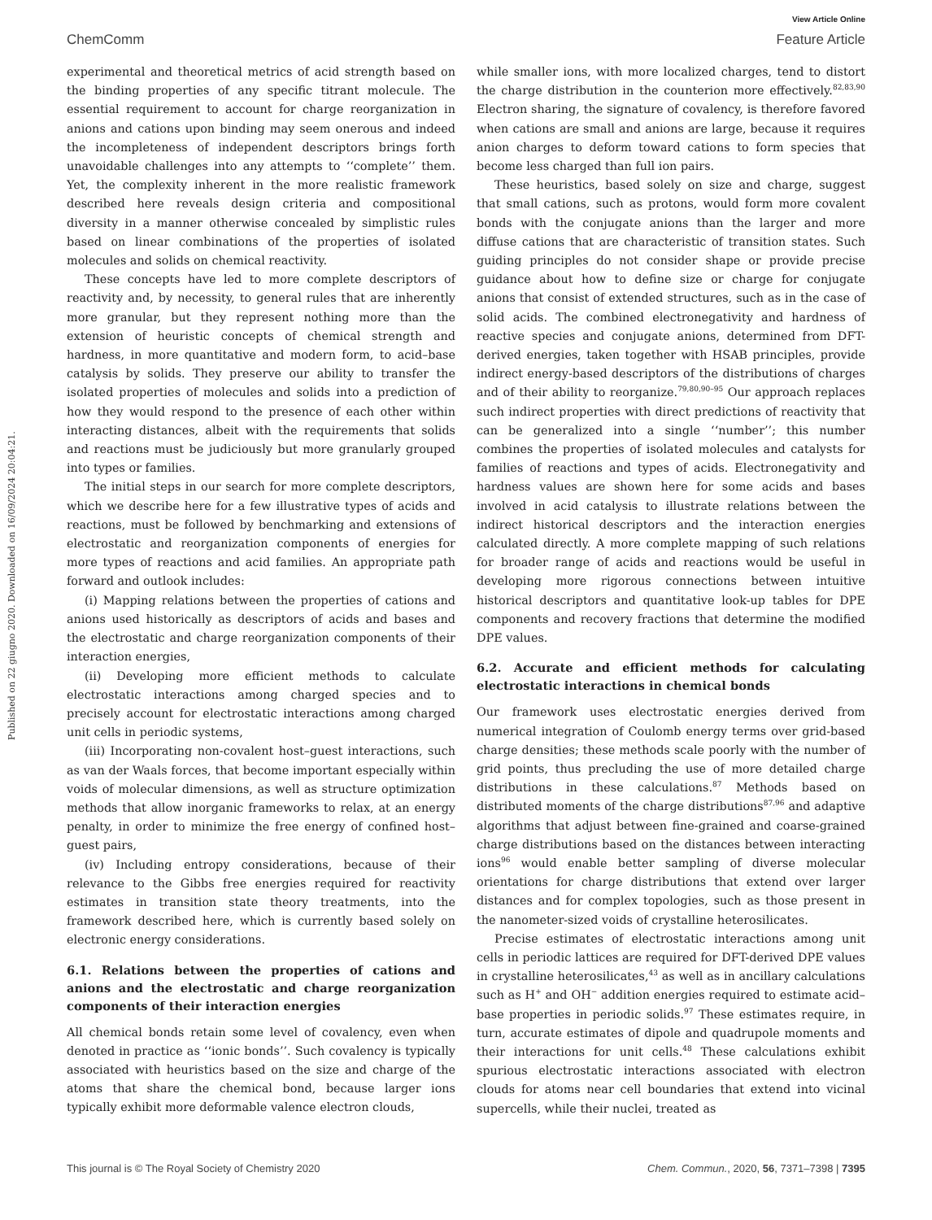View Article Online
ChemComm Feature Article
Published on 22 giugno 2020. Downloaded on 16/09/2024 20:04:21.
experimental and theoretical metrics of acid strength based on the binding properties of any specific titrant molecule. The essential requirement to account for charge reorganization in anions and cations upon binding may seem onerous and indeed the incompleteness of independent descriptors brings forth unavoidable challenges into any attempts to ‘‘complete’’ them. Yet, the complexity inherent in the more realistic framework described here reveals design criteria and compositional diversity in a manner otherwise concealed by simplistic rules based on linear combinations of the properties of isolated molecules and solids on chemical reactivity.
These concepts have led to more complete descriptors of reactivity and, by necessity, to general rules that are inherently more granular, but they represent nothing more than the extension of heuristic concepts of chemical strength and hardness, in more quantitative and modern form, to acid–base catalysis by solids. They preserve our ability to transfer the isolated properties of molecules and solids into a prediction of how they would respond to the presence of each other within interacting distances, albeit with the requirements that solids and reactions must be judiciously but more granularly grouped into types or families.
The initial steps in our search for more complete descriptors, which we describe here for a few illustrative types of acids and reactions, must be followed by benchmarking and extensions of electrostatic and reorganization components of energies for more types of reactions and acid families. An appropriate path forward and outlook includes:
(i) Mapping relations between the properties of cations and anions used historically as descriptors of acids and bases and the electrostatic and charge reorganization components of their interaction energies,
(ii) Developing more efficient methods to calculate electrostatic interactions among charged species and to precisely account for electrostatic interactions among charged unit cells in periodic systems,
(iii) Incorporating non-covalent host–guest interactions, such as van der Waals forces, that become important especially within voids of molecular dimensions, as well as structure optimization methods that allow inorganic frameworks to relax, at an energy penalty, in order to minimize the free energy of confined host–guest pairs,
(iv) Including entropy considerations, because of their relevance to the Gibbs free energies required for reactivity estimates in transition state theory treatments, into the framework described here, which is currently based solely on electronic energy considerations.
6.1. Relations between the properties of cations and anions and the electrostatic and charge reorganization components of their interaction energies
All chemical bonds retain some level of covalency, even when denoted in practice as ‘‘ionic bonds’’. Such covalency is typically associated with heuristics based on the size and charge of the atoms that share the chemical bond, because larger ions typically exhibit more deformable valence electron clouds,
while smaller ions, with more localized charges, tend to distort the charge distribution in the counterion more effectively.<sup>82,83,90</sup> Electron sharing, the signature of covalency, is therefore favored when cations are small and anions are large, because it requires anion charges to deform toward cations to form species that become less charged than full ion pairs.
These heuristics, based solely on size and charge, suggest that small cations, such as protons, would form more covalent bonds with the conjugate anions than the larger and more diffuse cations that are characteristic of transition states. Such guiding principles do not consider shape or provide precise guidance about how to define size or charge for conjugate anions that consist of extended structures, such as in the case of solid acids. The combined electronegativity and hardness of reactive species and conjugate anions, determined from DFT-derived energies, taken together with HSAB principles, provide indirect energy-based descriptors of the distributions of charges and of their ability to reorganize.<sup>79,80,90–95</sup> Our approach replaces such indirect properties with direct predictions of reactivity that can be generalized into a single ‘‘number’’; this number combines the properties of isolated molecules and catalysts for families of reactions and types of acids. Electronegativity and hardness values are shown here for some acids and bases involved in acid catalysis to illustrate relations between the indirect historical descriptors and the interaction energies calculated directly. A more complete mapping of such relations for broader range of acids and reactions would be useful in developing more rigorous connections between intuitive historical descriptors and quantitative look-up tables for DPE components and recovery fractions that determine the modified DPE values.
6.2. Accurate and efficient methods for calculating electrostatic interactions in chemical bonds
Our framework uses electrostatic energies derived from numerical integration of Coulomb energy terms over grid-based charge densities; these methods scale poorly with the number of grid points, thus precluding the use of more detailed charge distributions in these calculations.<sup>87</sup> Methods based on distributed moments of the charge distributions<sup>87,96</sup> and adaptive algorithms that adjust between fine-grained and coarse-grained charge distributions based on the distances between interacting ions<sup>96</sup> would enable better sampling of diverse molecular orientations for charge distributions that extend over larger distances and for complex topologies, such as those present in the nanometer-sized voids of crystalline heterosilicates.
Precise estimates of electrostatic interactions among unit cells in periodic lattices are required for DFT-derived DPE values in crystalline heterosilicates,<sup>43</sup> as well as in ancillary calculations such as H<sup>+</sup> and OH<sup>−</sup> addition energies required to estimate acid–base properties in periodic solids.<sup>97</sup> These estimates require, in turn, accurate estimates of dipole and quadrupole moments and their interactions for unit cells.<sup>48</sup> These calculations exhibit spurious electrostatic interactions associated with electron clouds for atoms near cell boundaries that extend into vicinal supercells, while their nuclei, treated as
This journal is © The Royal Society of Chemistry 2020 Chem. Commun., 2020, 56, 7371–7398 | 7395